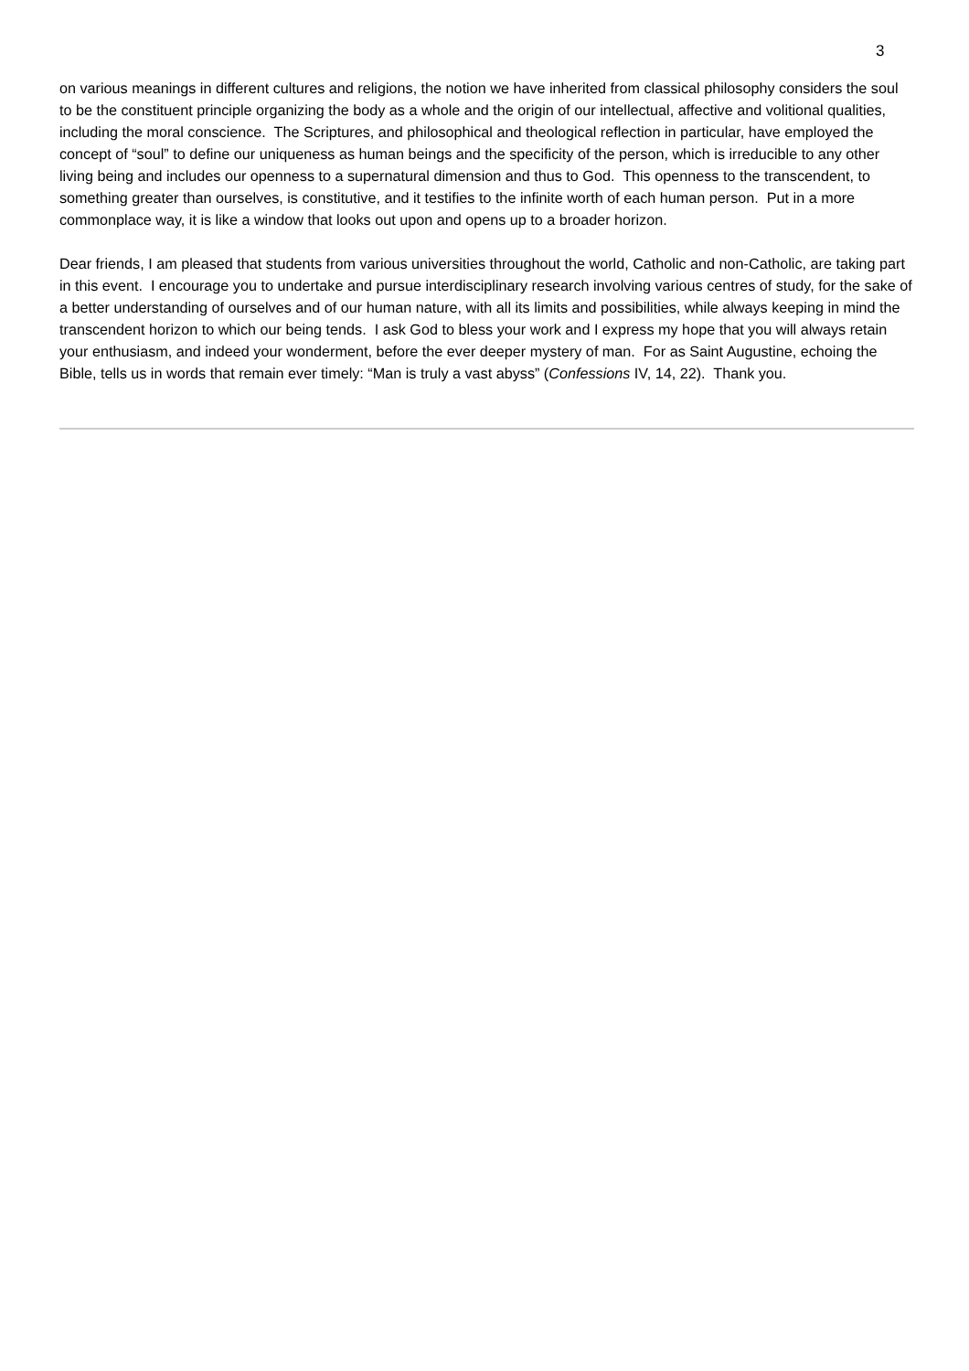3
on various meanings in different cultures and religions, the notion we have inherited from classical philosophy considers the soul to be the constituent principle organizing the body as a whole and the origin of our intellectual, affective and volitional qualities, including the moral conscience. The Scriptures, and philosophical and theological reflection in particular, have employed the concept of “soul” to define our uniqueness as human beings and the specificity of the person, which is irreducible to any other living being and includes our openness to a supernatural dimension and thus to God. This openness to the transcendent, to something greater than ourselves, is constitutive, and it testifies to the infinite worth of each human person. Put in a more commonplace way, it is like a window that looks out upon and opens up to a broader horizon.
Dear friends, I am pleased that students from various universities throughout the world, Catholic and non-Catholic, are taking part in this event. I encourage you to undertake and pursue interdisciplinary research involving various centres of study, for the sake of a better understanding of ourselves and of our human nature, with all its limits and possibilities, while always keeping in mind the transcendent horizon to which our being tends. I ask God to bless your work and I express my hope that you will always retain your enthusiasm, and indeed your wonderment, before the ever deeper mystery of man. For as Saint Augustine, echoing the Bible, tells us in words that remain ever timely: “Man is truly a vast abyss” (Confessions IV, 14, 22). Thank you.